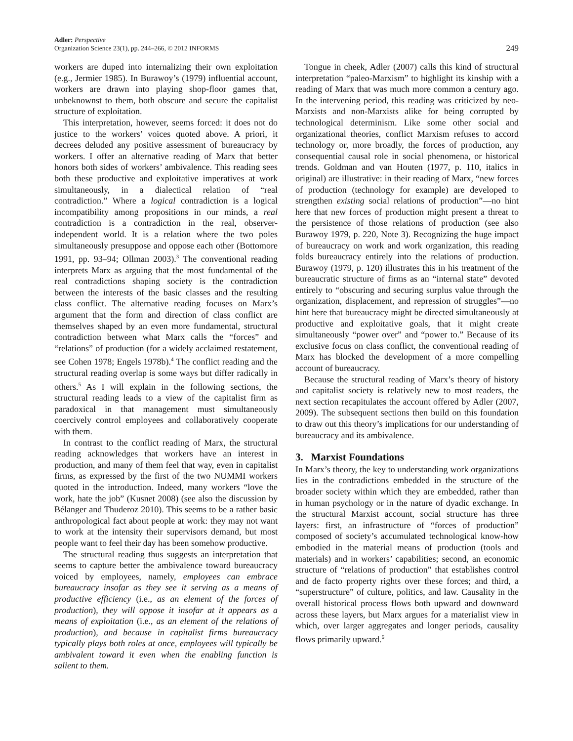Adler: Perspective
Organization Science 23(1), pp. 244–266, © 2012 INFORMS
249
workers are duped into internalizing their own exploitation (e.g., Jermier 1985). In Burawoy’s (1979) influential account, workers are drawn into playing shop-floor games that, unbeknownst to them, both obscure and secure the capitalist structure of exploitation.
This interpretation, however, seems forced: it does not do justice to the workers’ voices quoted above. A priori, it decrees deluded any positive assessment of bureaucracy by workers. I offer an alternative reading of Marx that better honors both sides of workers’ ambivalence. This reading sees both these productive and exploitative imperatives at work simultaneously, in a dialectical relation of “real contradiction.” Where a logical contradiction is a logical incompatibility among propositions in our minds, a real contradiction is a contradiction in the real, observer-independent world. It is a relation where the two poles simultaneously presuppose and oppose each other (Bottomore 1991, pp. 93–94; Ollman 2003).<sup>3</sup> The conventional reading interprets Marx as arguing that the most fundamental of the real contradictions shaping society is the contradiction between the interests of the basic classes and the resulting class conflict. The alternative reading focuses on Marx’s argument that the form and direction of class conflict are themselves shaped by an even more fundamental, structural contradiction between what Marx calls the “forces” and “relations” of production (for a widely acclaimed restatement, see Cohen 1978; Engels 1978b).<sup>4</sup> The conflict reading and the structural reading overlap is some ways but differ radically in others.<sup>5</sup> As I will explain in the following sections, the structural reading leads to a view of the capitalist firm as paradoxical in that management must simultaneously coercively control employees and collaboratively cooperate with them.
In contrast to the conflict reading of Marx, the structural reading acknowledges that workers have an interest in production, and many of them feel that way, even in capitalist firms, as expressed by the first of the two NUMMI workers quoted in the introduction. Indeed, many workers “love the work, hate the job” (Kusnet 2008) (see also the discussion by Bélanger and Thuderoz 2010). This seems to be a rather basic anthropological fact about people at work: they may not want to work at the intensity their supervisors demand, but most people want to feel their day has been somehow productive.
The structural reading thus suggests an interpretation that seems to capture better the ambivalence toward bureaucracy voiced by employees, namely, employees can embrace bureaucracy insofar as they see it serving as a means of productive efficiency (i.e., as an element of the forces of production), they will oppose it insofar at it appears as a means of exploitation (i.e., as an element of the relations of production), and because in capitalist firms bureaucracy typically plays both roles at once, employees will typically be ambivalent toward it even when the enabling function is salient to them.
Tongue in cheek, Adler (2007) calls this kind of structural interpretation “paleo-Marxism” to highlight its kinship with a reading of Marx that was much more common a century ago. In the intervening period, this reading was criticized by neo-Marxists and non-Marxists alike for being corrupted by technological determinism. Like some other social and organizational theories, conflict Marxism refuses to accord technology or, more broadly, the forces of production, any consequential causal role in social phenomena, or historical trends. Goldman and van Houten (1977, p. 110, italics in original) are illustrative: in their reading of Marx, “new forces of production (technology for example) are developed to strengthen existing social relations of production”—no hint here that new forces of production might present a threat to the persistence of those relations of production (see also Burawoy 1979, p. 220, Note 3). Recognizing the huge impact of bureaucracy on work and work organization, this reading folds bureaucracy entirely into the relations of production. Burawoy (1979, p. 120) illustrates this in his treatment of the bureaucratic structure of firms as an “internal state” devoted entirely to “obscuring and securing surplus value through the organization, displacement, and repression of struggles”—no hint here that bureaucracy might be directed simultaneously at productive and exploitative goals, that it might create simultaneously “power over” and “power to.” Because of its exclusive focus on class conflict, the conventional reading of Marx has blocked the development of a more compelling account of bureaucracy.
Because the structural reading of Marx’s theory of history and capitalist society is relatively new to most readers, the next section recapitulates the account offered by Adler (2007, 2009). The subsequent sections then build on this foundation to draw out this theory’s implications for our understanding of bureaucracy and its ambivalence.
3. Marxist Foundations
In Marx’s theory, the key to understanding work organizations lies in the contradictions embedded in the structure of the broader society within which they are embedded, rather than in human psychology or in the nature of dyadic exchange. In the structural Marxist account, social structure has three layers: first, an infrastructure of “forces of production” composed of society’s accumulated technological know-how embodied in the material means of production (tools and materials) and in workers’ capabilities; second, an economic structure of “relations of production” that establishes control and de facto property rights over these forces; and third, a “superstructure” of culture, politics, and law. Causality in the overall historical process flows both upward and downward across these layers, but Marx argues for a materialist view in which, over larger aggregates and longer periods, causality flows primarily upward.<sup>6</sup>